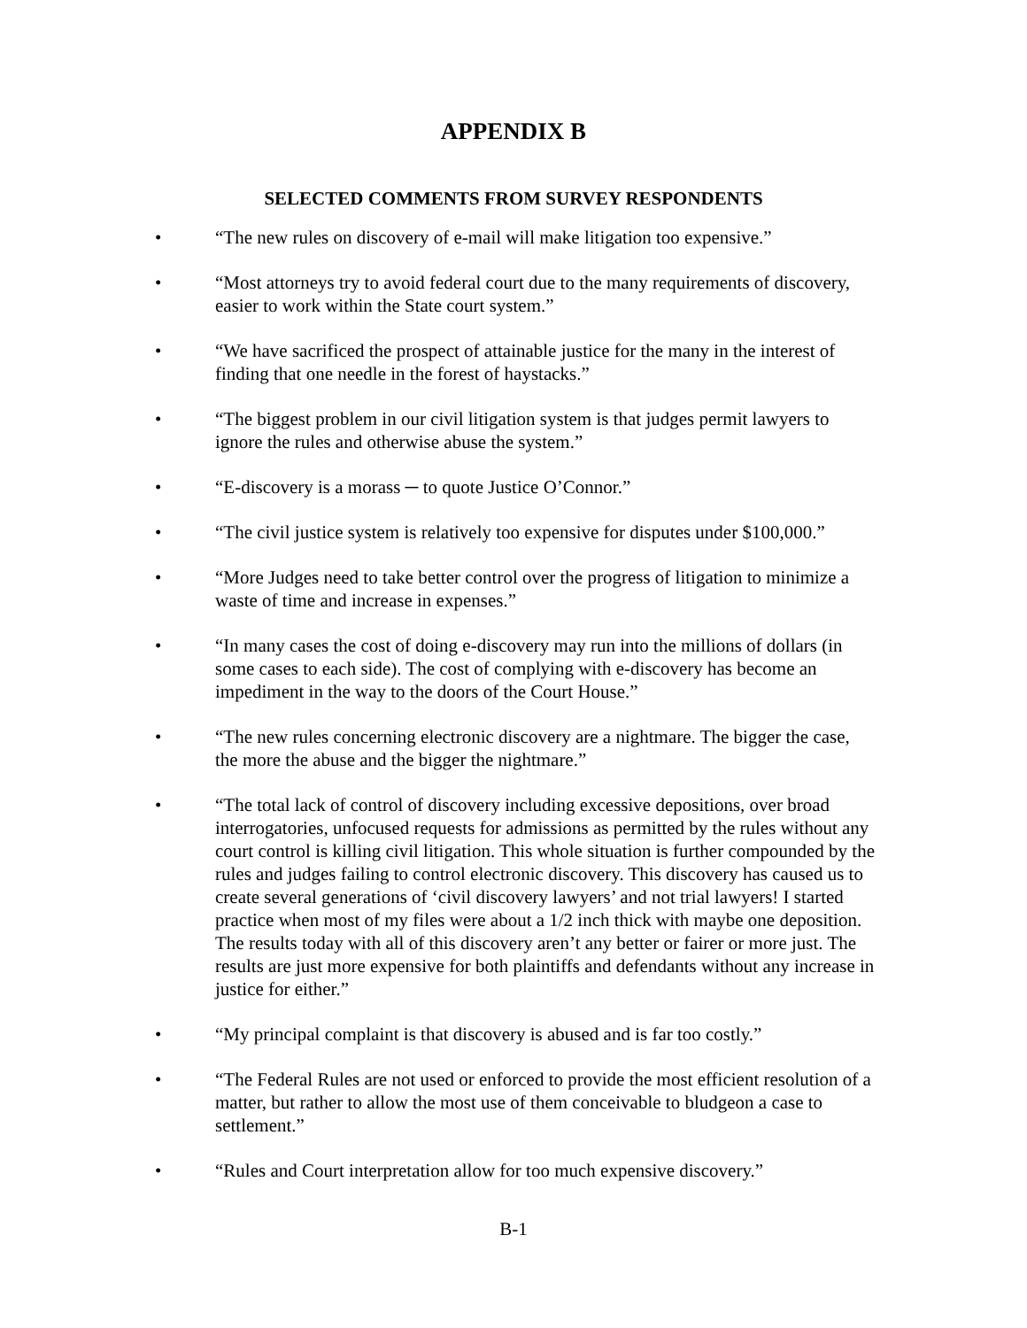APPENDIX B
SELECTED COMMENTS FROM SURVEY RESPONDENTS
• “The new rules on discovery of e-mail will make litigation too expensive.”
• “Most attorneys try to avoid federal court due to the many requirements of discovery, easier to work within the State court system.”
• “We have sacrificed the prospect of attainable justice for the many in the interest of finding that one needle in the forest of haystacks.”
• “The biggest problem in our civil litigation system is that judges permit lawyers to ignore the rules and otherwise abuse the system.”
• “E-discovery is a morass ─ to quote Justice O’Connor.”
• “The civil justice system is relatively too expensive for disputes under $100,000.”
• “More Judges need to take better control over the progress of litigation to minimize a waste of time and increase in expenses.”
• “In many cases the cost of doing e-discovery may run into the millions of dollars (in some cases to each side). The cost of complying with e-discovery has become an impediment in the way to the doors of the Court House.”
• “The new rules concerning electronic discovery are a nightmare. The bigger the case, the more the abuse and the bigger the nightmare.”
• “The total lack of control of discovery including excessive depositions, over broad interrogatories, unfocused requests for admissions as permitted by the rules without any court control is killing civil litigation. This whole situation is further compounded by the rules and judges failing to control electronic discovery. This discovery has caused us to create several generations of ‘civil discovery lawyers’ and not trial lawyers! I started practice when most of my files were about a 1/2 inch thick with maybe one deposition. The results today with all of this discovery aren’t any better or fairer or more just. The results are just more expensive for both plaintiffs and defendants without any increase in justice for either.”
• “My principal complaint is that discovery is abused and is far too costly.”
• “The Federal Rules are not used or enforced to provide the most efficient resolution of a matter, but rather to allow the most use of them conceivable to bludgeon a case to settlement.”
• “Rules and Court interpretation allow for too much expensive discovery.”
B-1